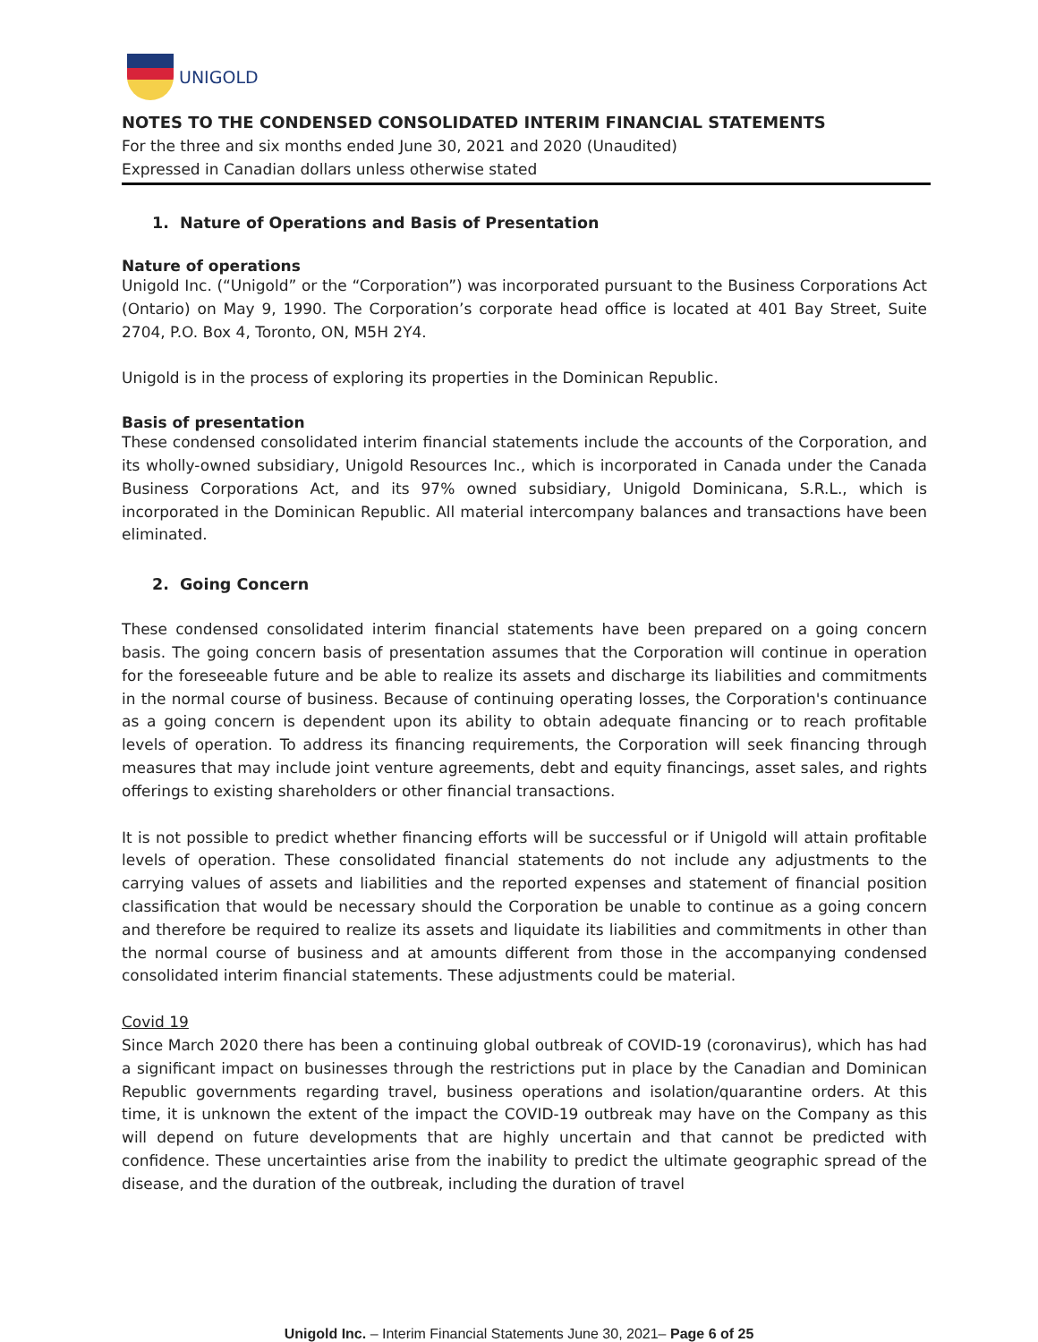UNIGOLD
NOTES TO THE CONDENSED CONSOLIDATED INTERIM FINANCIAL STATEMENTS
For the three and six months ended June 30, 2021 and 2020 (Unaudited)
Expressed in Canadian dollars unless otherwise stated
1. Nature of Operations and Basis of Presentation
Nature of operations
Unigold Inc. (“Unigold” or the “Corporation”) was incorporated pursuant to the Business Corporations Act (Ontario) on May 9, 1990. The Corporation’s corporate head office is located at 401 Bay Street, Suite 2704, P.O. Box 4, Toronto, ON, M5H 2Y4.
Unigold is in the process of exploring its properties in the Dominican Republic.
Basis of presentation
These condensed consolidated interim financial statements include the accounts of the Corporation, and its wholly-owned subsidiary, Unigold Resources Inc., which is incorporated in Canada under the Canada Business Corporations Act, and its 97% owned subsidiary, Unigold Dominicana, S.R.L., which is incorporated in the Dominican Republic. All material intercompany balances and transactions have been eliminated.
2. Going Concern
These condensed consolidated interim financial statements have been prepared on a going concern basis. The going concern basis of presentation assumes that the Corporation will continue in operation for the foreseeable future and be able to realize its assets and discharge its liabilities and commitments in the normal course of business. Because of continuing operating losses, the Corporation's continuance as a going concern is dependent upon its ability to obtain adequate financing or to reach profitable levels of operation. To address its financing requirements, the Corporation will seek financing through measures that may include joint venture agreements, debt and equity financings, asset sales, and rights offerings to existing shareholders or other financial transactions.
It is not possible to predict whether financing efforts will be successful or if Unigold will attain profitable levels of operation. These consolidated financial statements do not include any adjustments to the carrying values of assets and liabilities and the reported expenses and statement of financial position classification that would be necessary should the Corporation be unable to continue as a going concern and therefore be required to realize its assets and liquidate its liabilities and commitments in other than the normal course of business and at amounts different from those in the accompanying condensed consolidated interim financial statements. These adjustments could be material.
Covid 19
Since March 2020 there has been a continuing global outbreak of COVID-19 (coronavirus), which has had a significant impact on businesses through the restrictions put in place by the Canadian and Dominican Republic governments regarding travel, business operations and isolation/quarantine orders. At this time, it is unknown the extent of the impact the COVID-19 outbreak may have on the Company as this will depend on future developments that are highly uncertain and that cannot be predicted with confidence. These uncertainties arise from the inability to predict the ultimate geographic spread of the disease, and the duration of the outbreak, including the duration of travel
Unigold Inc. – Interim Financial Statements June 30, 2021– Page 6 of 25